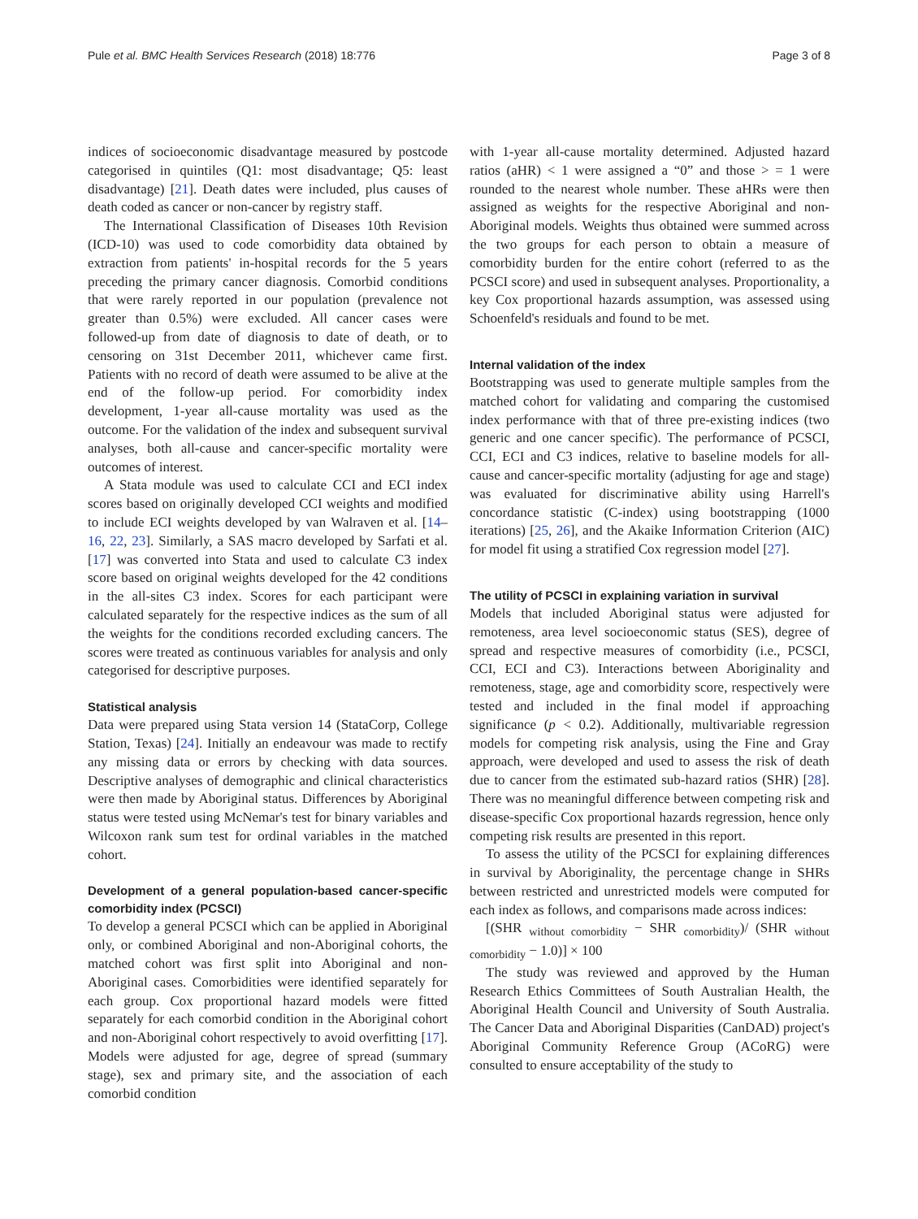Pule et al. BMC Health Services Research (2018) 18:776 Page 3 of 8
indices of socioeconomic disadvantage measured by postcode categorised in quintiles (Q1: most disadvantage; Q5: least disadvantage) [21]. Death dates were included, plus causes of death coded as cancer or non-cancer by registry staff.
The International Classification of Diseases 10th Revision (ICD-10) was used to code comorbidity data obtained by extraction from patients' in-hospital records for the 5 years preceding the primary cancer diagnosis. Comorbid conditions that were rarely reported in our population (prevalence not greater than 0.5%) were excluded. All cancer cases were followed-up from date of diagnosis to date of death, or to censoring on 31st December 2011, whichever came first. Patients with no record of death were assumed to be alive at the end of the follow-up period. For comorbidity index development, 1-year all-cause mortality was used as the outcome. For the validation of the index and subsequent survival analyses, both all-cause and cancer-specific mortality were outcomes of interest.
A Stata module was used to calculate CCI and ECI index scores based on originally developed CCI weights and modified to include ECI weights developed by van Walraven et al. [14–16, 22, 23]. Similarly, a SAS macro developed by Sarfati et al. [17] was converted into Stata and used to calculate C3 index score based on original weights developed for the 42 conditions in the all-sites C3 index. Scores for each participant were calculated separately for the respective indices as the sum of all the weights for the conditions recorded excluding cancers. The scores were treated as continuous variables for analysis and only categorised for descriptive purposes.
Statistical analysis
Data were prepared using Stata version 14 (StataCorp, College Station, Texas) [24]. Initially an endeavour was made to rectify any missing data or errors by checking with data sources. Descriptive analyses of demographic and clinical characteristics were then made by Aboriginal status. Differences by Aboriginal status were tested using McNemar's test for binary variables and Wilcoxon rank sum test for ordinal variables in the matched cohort.
Development of a general population-based cancer-specific comorbidity index (PCSCI)
To develop a general PCSCI which can be applied in Aboriginal only, or combined Aboriginal and non-Aboriginal cohorts, the matched cohort was first split into Aboriginal and non-Aboriginal cases. Comorbidities were identified separately for each group. Cox proportional hazard models were fitted separately for each comorbid condition in the Aboriginal cohort and non-Aboriginal cohort respectively to avoid overfitting [17]. Models were adjusted for age, degree of spread (summary stage), sex and primary site, and the association of each comorbid condition
with 1-year all-cause mortality determined. Adjusted hazard ratios (aHR) < 1 were assigned a “0” and those > = 1 were rounded to the nearest whole number. These aHRs were then assigned as weights for the respective Aboriginal and non-Aboriginal models. Weights thus obtained were summed across the two groups for each person to obtain a measure of comorbidity burden for the entire cohort (referred to as the PCSCI score) and used in subsequent analyses. Proportionality, a key Cox proportional hazards assumption, was assessed using Schoenfeld's residuals and found to be met.
Internal validation of the index
Bootstrapping was used to generate multiple samples from the matched cohort for validating and comparing the customised index performance with that of three pre-existing indices (two generic and one cancer specific). The performance of PCSCI, CCI, ECI and C3 indices, relative to baseline models for all-cause and cancer-specific mortality (adjusting for age and stage) was evaluated for discriminative ability using Harrell's concordance statistic (C-index) using bootstrapping (1000 iterations) [25, 26], and the Akaike Information Criterion (AIC) for model fit using a stratified Cox regression model [27].
The utility of PCSCI in explaining variation in survival
Models that included Aboriginal status were adjusted for remoteness, area level socioeconomic status (SES), degree of spread and respective measures of comorbidity (i.e., PCSCI, CCI, ECI and C3). Interactions between Aboriginality and remoteness, stage, age and comorbidity score, respectively were tested and included in the final model if approaching significance (p < 0.2). Additionally, multivariable regression models for competing risk analysis, using the Fine and Gray approach, were developed and used to assess the risk of death due to cancer from the estimated sub-hazard ratios (SHR) [28]. There was no meaningful difference between competing risk and disease-specific Cox proportional hazards regression, hence only competing risk results are presented in this report.
To assess the utility of the PCSCI for explaining differences in survival by Aboriginality, the percentage change in SHRs between restricted and unrestricted models were computed for each index as follows, and comparisons made across indices:
[(SHR <sub>without comorbidity</sub> − SHR <sub>comorbidity</sub>)/ (SHR <sub>without comorbidity</sub> − 1.0)] × 100
The study was reviewed and approved by the Human Research Ethics Committees of South Australian Health, the Aboriginal Health Council and University of South Australia. The Cancer Data and Aboriginal Disparities (CanDAD) project's Aboriginal Community Reference Group (ACoRG) were consulted to ensure acceptability of the study to